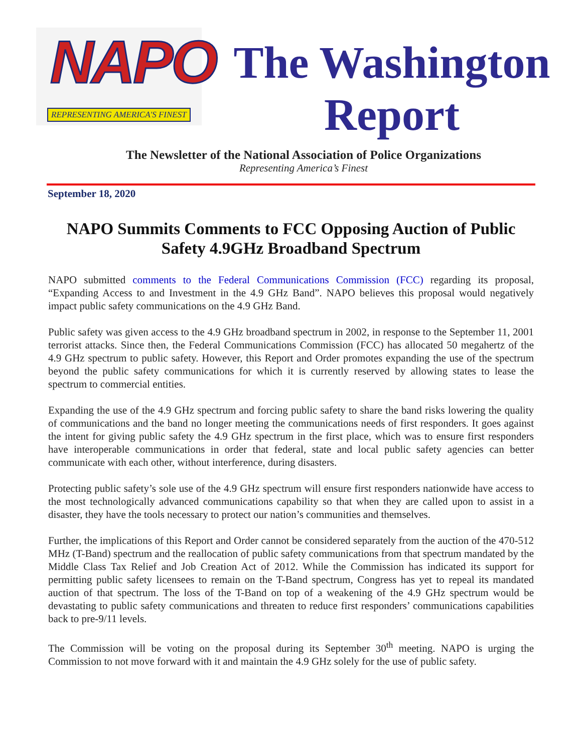NAPO
REPRESENTING AMERICA'S FINEST
The Washington
Report
The Newsletter of the National Association of Police Organizations
Representing America’s Finest
September 18, 2020
NAPO Summits Comments to FCC Opposing Auction of Public Safety 4.9GHz Broadband Spectrum
NAPO submitted comments to the Federal Communications Commission (FCC) regarding its proposal, “Expanding Access to and Investment in the 4.9 GHz Band”. NAPO believes this proposal would negatively impact public safety communications on the 4.9 GHz Band.
Public safety was given access to the 4.9 GHz broadband spectrum in 2002, in response to the September 11, 2001 terrorist attacks. Since then, the Federal Communications Commission (FCC) has allocated 50 megahertz of the 4.9 GHz spectrum to public safety. However, this Report and Order promotes expanding the use of the spectrum beyond the public safety communications for which it is currently reserved by allowing states to lease the spectrum to commercial entities.
Expanding the use of the 4.9 GHz spectrum and forcing public safety to share the band risks lowering the quality of communications and the band no longer meeting the communications needs of first responders. It goes against the intent for giving public safety the 4.9 GHz spectrum in the first place, which was to ensure first responders have interoperable communications in order that federal, state and local public safety agencies can better communicate with each other, without interference, during disasters.
Protecting public safety’s sole use of the 4.9 GHz spectrum will ensure first responders nationwide have access to the most technologically advanced communications capability so that when they are called upon to assist in a disaster, they have the tools necessary to protect our nation’s communities and themselves.
Further, the implications of this Report and Order cannot be considered separately from the auction of the 470-512 MHz (T-Band) spectrum and the reallocation of public safety communications from that spectrum mandated by the Middle Class Tax Relief and Job Creation Act of 2012. While the Commission has indicated its support for permitting public safety licensees to remain on the T-Band spectrum, Congress has yet to repeal its mandated auction of that spectrum. The loss of the T-Band on top of a weakening of the 4.9 GHz spectrum would be devastating to public safety communications and threaten to reduce first responders’ communications capabilities back to pre-9/11 levels.
The Commission will be voting on the proposal during its September 30<sup>th</sup> meeting. NAPO is urging the Commission to not move forward with it and maintain the 4.9 GHz solely for the use of public safety.